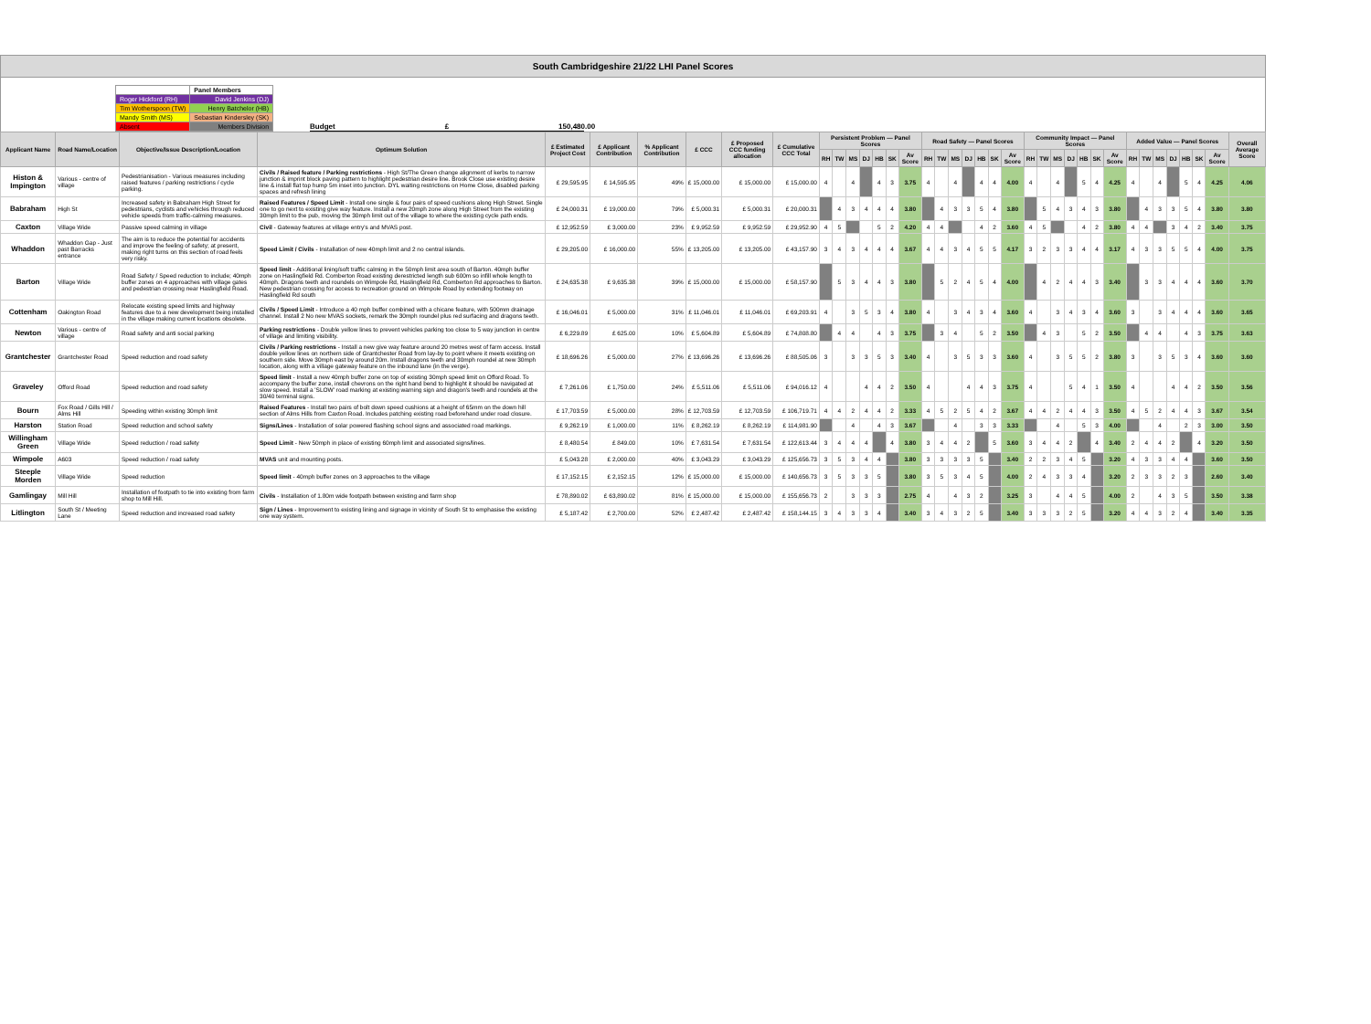South Cambridgeshire 21/22 LHI Panel Scores
| | Panel Members |
| Roger Hickford (RH) | David Jenkins (DJ) |
| Tim Wotherspoon (TW) | Henry Batchelor (HB) |
| Mandy Smith (MS) | Sebastian Kindersley (SK) |
| Absent | Members Division |
Budget £ 150,480.00
| Applicant Name | Road Name/Location | Objective/Issue Description/Location | Optimum Solution | £ Estimated Project Cost | £ Applicant Contribution | % Applicant Contribution | £ CCC | £ Proposed CCC funding allocation | £ Cumulative CCC Total | Persistent Problem — Panel Scores | | | | | | | Road Safety — Panel Scores | | | | | | | Community Impact — Panel Scores | | | | | | | Added Value — Panel Scores | | | | | | | Overall Average Score |
| --- | --- | --- | --- | --- | --- | --- | --- | --- | --- | --- | --- | --- | --- | --- | --- | --- | --- | --- | --- | --- | --- | --- | --- | --- | --- | --- | --- | --- | --- | --- | --- | --- | --- | --- | --- | --- | --- | --- |
| | | | | | | | | | | RH | TW | MS | DJ | HB | SK | Av Score | RH | TW | MS | DJ | HB | SK | Av Score | RH | TW | MS | DJ | HB | SK | Av Score | RH | TW | MS | DJ | HB | SK | Av Score | |
| Histon & Impington | Various - centre of village | Pedestrianisation - Various measures including raised features / parking restrictions / cycle parking. | Civils / Raised feature / Parking restrictions - High St/The Green change alignment of kerbs to narrow junction & imprint block paving pattern to highlight pedestrian desire line. Brook Close use existing desire line & install flat top hump 5m inset into junction. DYL waiting restrictions on Home Close, disabled parking spaces and refresh lining | £ 29,595.95 | £ 14,595.95 | 49% | £ 15,000.00 | £ 15,000.00 | £ 15,000.00 | 4 | | 4 | | 4 | 3 | 3.75 | 4 | | 4 | | 4 | 4 | 4.00 | 4 | | 4 | | 5 | 4 | 4.25 | 4 | | 4 | | 5 | 4 | 4.25 | 4.06 |
| Babraham | High St | Increased safety in Babraham High Street for pedestrians, cyclists and vehicles through reduced vehicle speeds from traffic-calming measures. | Raised Features / Speed Limit - Install one single & four pairs of speed cushions along High Street. Single one to go next to existing give way feature. Install a new 20mph zone along High Street from the existing 30mph limit to the pub, moving the 30mph limit out of the village to where the existing cycle path ends. | £ 24,000.31 | £ 19,000.00 | 79% | £ 5,000.31 | £ 5,000.31 | £ 20,000.31 | | 4 | 3 | 4 | 4 | 4 | 3.80 | | 4 | 3 | 3 | 5 | 4 | 3.80 | | 5 | 4 | 3 | 4 | 3 | 3.80 | | 4 | 3 | 3 | 5 | 4 | 3.80 | 3.80 |
| Caxton | Village Wide | Passive speed calming in village | Civil - Gateway features at village entry's and MVAS post. | £ 12,952.59 | £ 3,000.00 | 23% | £ 9,952.59 | £ 9,952.59 | £ 29,952.90 | 4 | 5 | | | 5 | 2 | 4.20 | 4 | 4 | | | 4 | 2 | 3.60 | 4 | 5 | | | 4 | 2 | 3.80 | 4 | 4 | | 3 | 4 | 2 | 3.40 | 3.75 |
| Whaddon | Whaddon Gap - Just past Barracks entrance | The aim is to reduce the potential for accidents and improve the feeling of safety; at present, making right turns on this section of road feels very risky. | Speed Limit / Civils - Installation of new 40mph limit and 2 no central islands. | £ 29,205.00 | £ 16,000.00 | 55% | £ 13,205.00 | £ 13,205.00 | £ 43,157.90 | 3 | 4 | 3 | 4 | 4 | 4 | 3.67 | 4 | 4 | 3 | 4 | 5 | 5 | 4.17 | 3 | 2 | 3 | 3 | 4 | 4 | 3.17 | 4 | 3 | 3 | 5 | 5 | 4 | 4.00 | 3.75 |
| Barton | Village Wide | Road Safety / Speed reduction to include; 40mph buffer zones on 4 approaches with village gates and pedestrian crossing near Haslingfield Road. | Speed limit - Additional lining/soft traffic calming in the 50mph limit area south of Barton. 40mph buffer zone on Haslingfield Rd. Comberton Road existing derestricted length sub 600m so infill whole length to 40mph. Dragons teeth and roundels on Wimpole Rd, Haslingfield Rd, Comberton Rd approaches to Barton. New pedestrian crossing for access to recreation ground on Wimpole Road by extending footway on Haslingfield Rd south | £ 24,635.38 | £ 9,635.38 | 39% | £ 15,000.00 | £ 15,000.00 | £ 58,157.90 | | 5 | 3 | 4 | 4 | 3 | 3.80 | | 5 | 2 | 4 | 5 | 4 | 4.00 | | 4 | 2 | 4 | 4 | 3 | 3.40 | | 3 | 3 | 4 | 4 | 4 | 3.60 | 3.70 |
| Cottenham | Oakington Road | Relocate existing speed limits and highway features due to a new development being installed in the village making current locations obsolete. | Civils / Speed Limit - Introduce a 40 mph buffer combined with a chicane feature, with 500mm drainage channel. Install 2 No new MVAS sockets, remark the 30mph roundel plus red surfacing and dragons teeth. | £ 16,046.01 | £ 5,000.00 | 31% | £ 11,046.01 | £ 11,046.01 | £ 69,203.91 | 4 | | 3 | 5 | 3 | 4 | 3.80 | 4 | | 3 | 4 | 3 | 4 | 3.60 | 4 | | 3 | 4 | 3 | 4 | 3.60 | 3 | | 3 | 4 | 4 | 4 | 3.60 | 3.65 |
| Newton | Various - centre of village | Road safety and anti social parking | Parking restrictions - Double yellow lines to prevent vehicles parking too close to 5 way junction in centre of village and limiting visibility. | £ 6,229.89 | £ 625.00 | 10% | £ 5,604.89 | £ 5,604.89 | £ 74,808.80 | | 4 | 4 | | 4 | 3 | 3.75 | | 3 | 4 | | 5 | 2 | 3.50 | | 4 | 3 | | 5 | 2 | 3.50 | | 4 | 4 | | 4 | 3 | 3.75 | 3.63 |
| Grantchester | Grantchester Road | Speed reduction and road safety | Civils / Parking restrictions - Install a new give way feature around 20 metres west of farm access. Install double yellow lines on northern side of Grantchester Road from lay-by to point where it meets existing on southern side. Move 30mph east by around 20m. Install dragons teeth and 30mph roundel at new 30mph location, along with a village gateway feature on the inbound lane (in the verge). | £ 18,696.26 | £ 5,000.00 | 27% | £ 13,696.26 | £ 13,696.26 | £ 88,505.06 | 3 | | 3 | 3 | 5 | 3 | 3.40 | 4 | | 3 | 5 | 3 | 3 | 3.60 | 4 | | 3 | 5 | 5 | 2 | 3.80 | 3 | | 3 | 5 | 3 | 4 | 3.60 | 3.60 |
| Graveley | Offord Road | Speed reduction and road safety | Speed limit - Install a new 40mph buffer zone on top of existing 30mph speed limit on Offord Road. To accompany the buffer zone, install chevrons on the right hand bend to highlight it should be navigated at slow speed. Install a 'SLOW' road marking at existing warning sign and dragon's teeth and roundels at the 30/40 terminal signs. | £ 7,261.06 | £ 1,750.00 | 24% | £ 5,511.06 | £ 5,511.06 | £ 94,016.12 | 4 | | | 4 | 4 | 2 | 3.50 | 4 | | | 4 | 4 | 3 | 3.75 | 4 | | | 5 | 4 | 1 | 3.50 | 4 | | | 4 | 4 | 2 | 3.50 | 3.56 |
| Bourn | Fox Road / Gills Hill / Alms Hill | Speeding within existing 30mph limit | Raised Features - Install two pairs of bolt down speed cushions at a height of 65mm on the down hill section of Alms Hills from Caxton Road. Includes patching existing road beforehand under road closure. | £ 17,703.59 | £ 5,000.00 | 28% | £ 12,703.59 | £ 12,703.59 | £ 106,719.71 | 4 | 4 | 2 | 4 | 4 | 2 | 3.33 | 4 | 5 | 2 | 5 | 4 | 2 | 3.67 | 4 | 4 | 2 | 4 | 4 | 3 | 3.50 | 4 | 5 | 2 | 4 | 4 | 3 | 3.67 | 3.54 |
| Harston | Station Road | Speed reduction and school safety | Signs/Lines - Installation of solar powered flashing school signs and associated road markings. | £ 9,262.19 | £ 1,000.00 | 11% | £ 8,262.19 | £ 8,262.19 | £ 114,981.90 | | | 4 | | 4 | 3 | 3.67 | | | 4 | | 3 | 3 | 3.33 | | | 4 | | 5 | 3 | 4.00 | | | 4 | | 2 | 3 | 3.00 | 3.50 |
| Willingham Green | Village Wide | Speed reduction / road safety | Speed Limit - New 50mph in place of existing 60mph limit and associated signs/lines. | £ 8,480.54 | £ 849.00 | 10% | £ 7,631.54 | £ 7,631.54 | £ 122,613.44 | 3 | 4 | 4 | 4 | | 4 | 3.80 | 3 | 4 | 4 | 2 | | 5 | 3.60 | 3 | 4 | 4 | 2 | | 4 | 3.40 | 2 | 4 | 4 | 2 | | 4 | 3.20 | 3.50 |
| Wimpole | A603 | Speed reduction / road safety | MVAS unit and mounting posts. | £ 5,043.28 | £ 2,000.00 | 40% | £ 3,043.29 | £ 3,043.29 | £ 125,656.73 | 3 | 5 | 3 | 4 | 4 | | 3.80 | 3 | 3 | 3 | 3 | 5 | | 3.40 | 2 | 2 | 3 | 4 | 5 | | 3.20 | 4 | 3 | 3 | 4 | 4 | | 3.60 | 3.50 |
| Steeple Morden | Village Wide | Speed reduction | Speed limit - 40mph buffer zones on 3 approaches to the village | £ 17,152.15 | £ 2,152.15 | 12% | £ 15,000.00 | £ 15,000.00 | £ 140,656.73 | 3 | 5 | 3 | 3 | 5 | | 3.80 | 3 | 5 | 3 | 4 | 5 | | 4.00 | 2 | 4 | 3 | 3 | 4 | | 3.20 | 2 | 3 | 3 | 2 | 3 | | 2.60 | 3.40 |
| Gamlingay | Mill Hill | Installation of footpath to tie into existing from farm shop to Mill Hill. | Civils - Installation of 1.80m wide footpath between existing and farm shop | £ 78,890.02 | £ 63,890.02 | 81% | £ 15,000.00 | £ 15,000.00 | £ 155,656.73 | 2 | | 3 | 3 | 3 | | 2.75 | 4 | | 4 | 3 | 2 | | 3.25 | 3 | | 4 | 4 | 5 | | 4.00 | 2 | | 4 | 3 | 5 | | 3.50 | 3.38 |
| Litlington | South St / Meeting Lane | Speed reduction and increased road safety | Sign / Lines - Improvement to existing lining and signage in vicinity of South St to emphasise the existing one way system. | £ 5,187.42 | £ 2,700.00 | 52% | £ 2,487.42 | £ 2,487.42 | £ 158,144.15 | 3 | 4 | 3 | 3 | 4 | | 3.40 | 3 | 4 | 3 | 2 | 5 | | 3.40 | 3 | 3 | 3 | 2 | 5 | | 3.20 | 4 | 4 | 3 | 2 | 4 | | 3.40 | 3.35 |